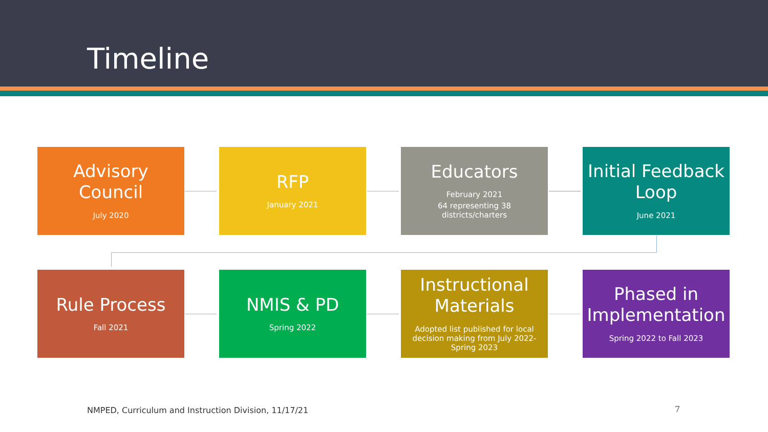Timeline
Advisory Council
July 2020
RFP
January 2021
Educators
February 2021
64 representing 38 districts/charters
Initial Feedback Loop
June 2021
Rule Process
Fall 2021
NMIS & PD
Spring 2022
Instructional Materials
Adopted list published for local decision making from July 2022-Spring 2023
Phased in Implementation
Spring 2022 to Fall 2023
NMPED, Curriculum and Instruction Division, 11/17/21
7